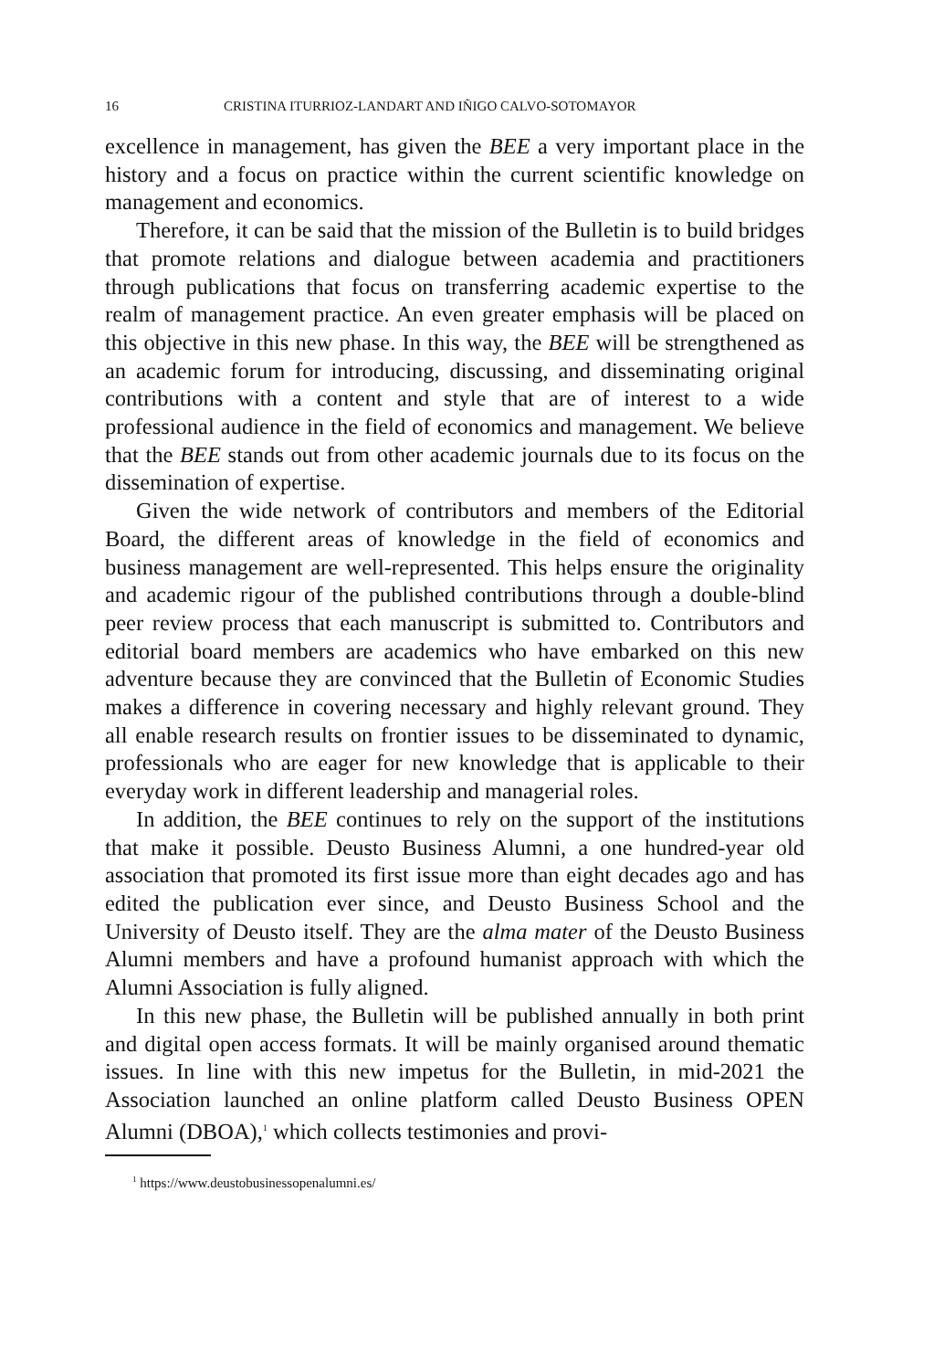16 CRISTINA ITURRIOZ-LANDART AND IÑIGO CALVO-SOTOMAYOR
excellence in management, has given the BEE a very important place in the history and a focus on practice within the current scientific knowledge on management and economics.
Therefore, it can be said that the mission of the Bulletin is to build bridges that promote relations and dialogue between academia and practitioners through publications that focus on transferring academic expertise to the realm of management practice. An even greater emphasis will be placed on this objective in this new phase. In this way, the BEE will be strengthened as an academic forum for introducing, discussing, and disseminating original contributions with a content and style that are of interest to a wide professional audience in the field of economics and management. We believe that the BEE stands out from other academic journals due to its focus on the dissemination of expertise.
Given the wide network of contributors and members of the Editorial Board, the different areas of knowledge in the field of economics and business management are well-represented. This helps ensure the originality and academic rigour of the published contributions through a double-blind peer review process that each manuscript is submitted to. Contributors and editorial board members are academics who have embarked on this new adventure because they are convinced that the Bulletin of Economic Studies makes a difference in covering necessary and highly relevant ground. They all enable research results on frontier issues to be disseminated to dynamic, professionals who are eager for new knowledge that is applicable to their everyday work in different leadership and managerial roles.
In addition, the BEE continues to rely on the support of the institutions that make it possible. Deusto Business Alumni, a one hundred-year old association that promoted its first issue more than eight decades ago and has edited the publication ever since, and Deusto Business School and the University of Deusto itself. They are the alma mater of the Deusto Business Alumni members and have a profound humanist approach with which the Alumni Association is fully aligned.
In this new phase, the Bulletin will be published annually in both print and digital open access formats. It will be mainly organised around thematic issues. In line with this new impetus for the Bulletin, in mid-2021 the Association launched an online platform called Deusto Business OPEN Alumni (DBOA),<sup>1</sup> which collects testimonies and provi-
<sup>1</sup> https://www.deustobusinessopenalumni.es/